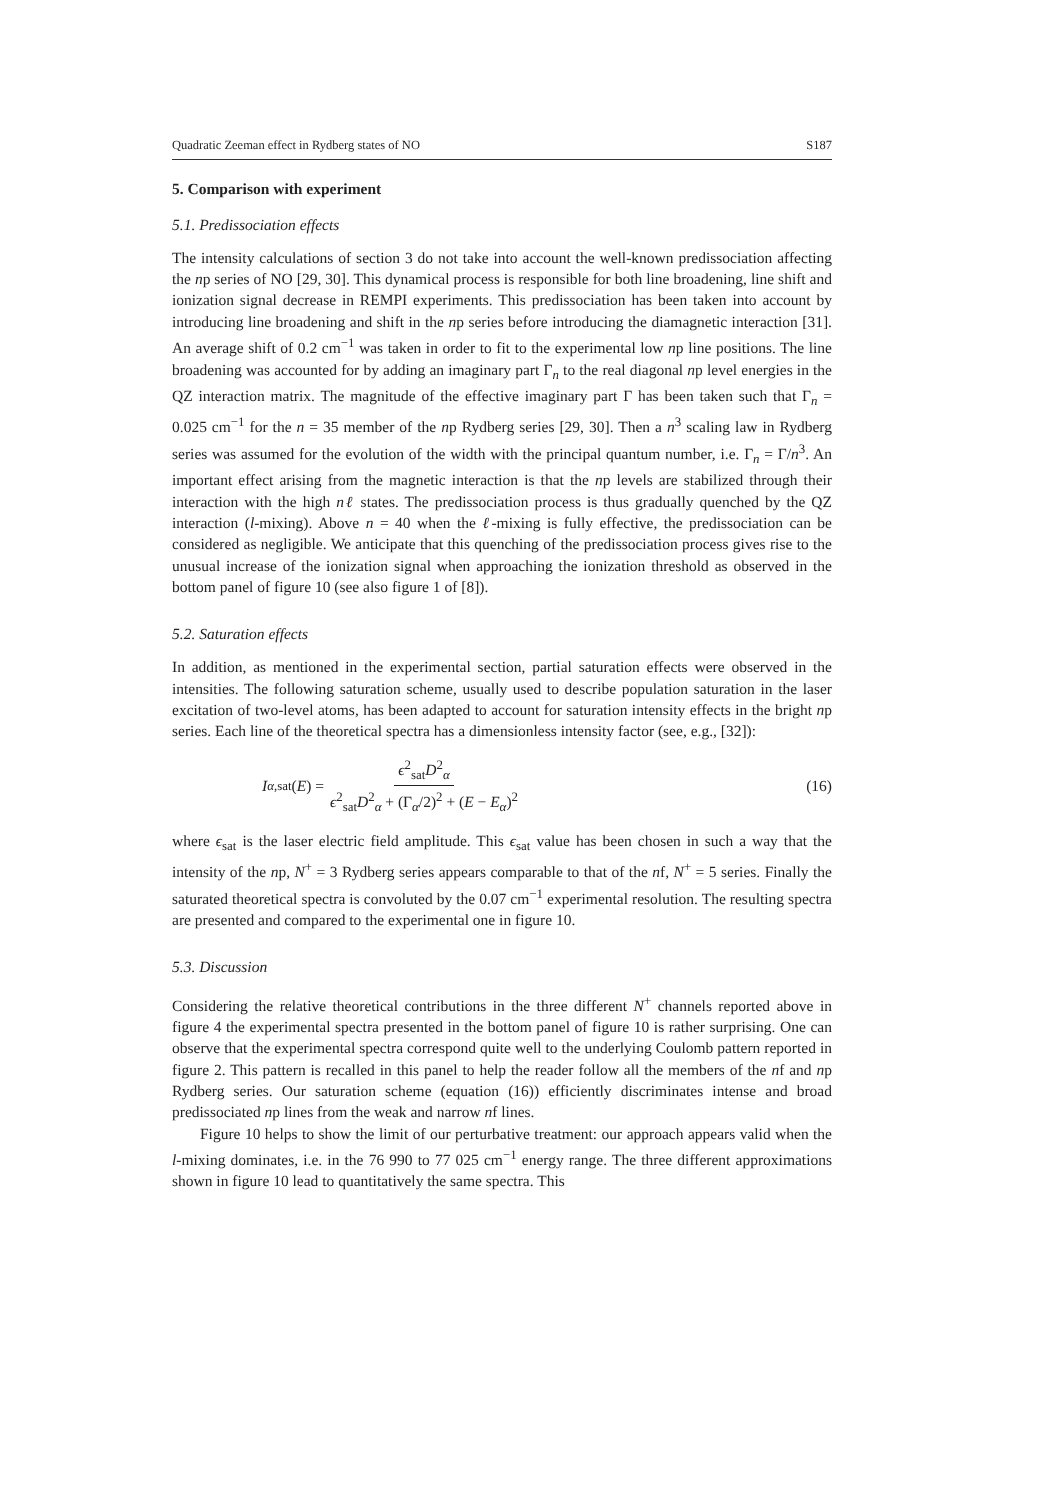Quadratic Zeeman effect in Rydberg states of NO S187
5. Comparison with experiment
5.1. Predissociation effects
The intensity calculations of section 3 do not take into account the well-known predissociation affecting the np series of NO [29, 30]. This dynamical process is responsible for both line broadening, line shift and ionization signal decrease in REMPI experiments. This predissociation has been taken into account by introducing line broadening and shift in the np series before introducing the diamagnetic interaction [31]. An average shift of 0.2 cm<sup>−1</sup> was taken in order to fit to the experimental low np line positions. The line broadening was accounted for by adding an imaginary part Γ<sub>n</sub> to the real diagonal np level energies in the QZ interaction matrix. The magnitude of the effective imaginary part Γ has been taken such that Γ<sub>n</sub> = 0.025 cm<sup>−1</sup> for the n = 35 member of the np Rydberg series [29, 30]. Then a n<sup>3</sup> scaling law in Rydberg series was assumed for the evolution of the width with the principal quantum number, i.e. Γ<sub>n</sub> = Γ/n<sup>3</sup>. An important effect arising from the magnetic interaction is that the np levels are stabilized through their interaction with the high nℓ states. The predissociation process is thus gradually quenched by the QZ interaction (l-mixing). Above n = 40 when the ℓ-mixing is fully effective, the predissociation can be considered as negligible. We anticipate that this quenching of the predissociation process gives rise to the unusual increase of the ionization signal when approaching the ionization threshold as observed in the bottom panel of figure 10 (see also figure 1 of [8]).
5.2. Saturation effects
In addition, as mentioned in the experimental section, partial saturation effects were observed in the intensities. The following saturation scheme, usually used to describe population saturation in the laser excitation of two-level atoms, has been adapted to account for saturation intensity effects in the bright np series. Each line of the theoretical spectra has a dimensionless intensity factor (see, e.g., [32]):
I<sub>α,sat</sub>(E) = ϵ<sup>2</sup><sub>sat</sub>D<sup>2</sup><sub>α</sub> ϵ<sup>2</sup><sub>sat</sub>D<sup>2</sup><sub>α</sub> + (Γ<sub>α</sub>/2)<sup>2</sup> + (E − E<sub>α</sub>)<sup>2</sup>
(16)
where ϵ<sub>sat</sub> is the laser electric field amplitude. This ϵ<sub>sat</sub> value has been chosen in such a way that the intensity of the np, N<sup>+</sup> = 3 Rydberg series appears comparable to that of the nf, N<sup>+</sup> = 5 series. Finally the saturated theoretical spectra is convoluted by the 0.07 cm<sup>−1</sup> experimental resolution. The resulting spectra are presented and compared to the experimental one in figure 10.
5.3. Discussion
Considering the relative theoretical contributions in the three different N<sup>+</sup> channels reported above in figure 4 the experimental spectra presented in the bottom panel of figure 10 is rather surprising. One can observe that the experimental spectra correspond quite well to the underlying Coulomb pattern reported in figure 2. This pattern is recalled in this panel to help the reader follow all the members of the nf and np Rydberg series. Our saturation scheme (equation (16)) efficiently discriminates intense and broad predissociated np lines from the weak and narrow nf lines.
Figure 10 helps to show the limit of our perturbative treatment: our approach appears valid when the l-mixing dominates, i.e. in the 76 990 to 77 025 cm<sup>−1</sup> energy range. The three different approximations shown in figure 10 lead to quantitatively the same spectra. This